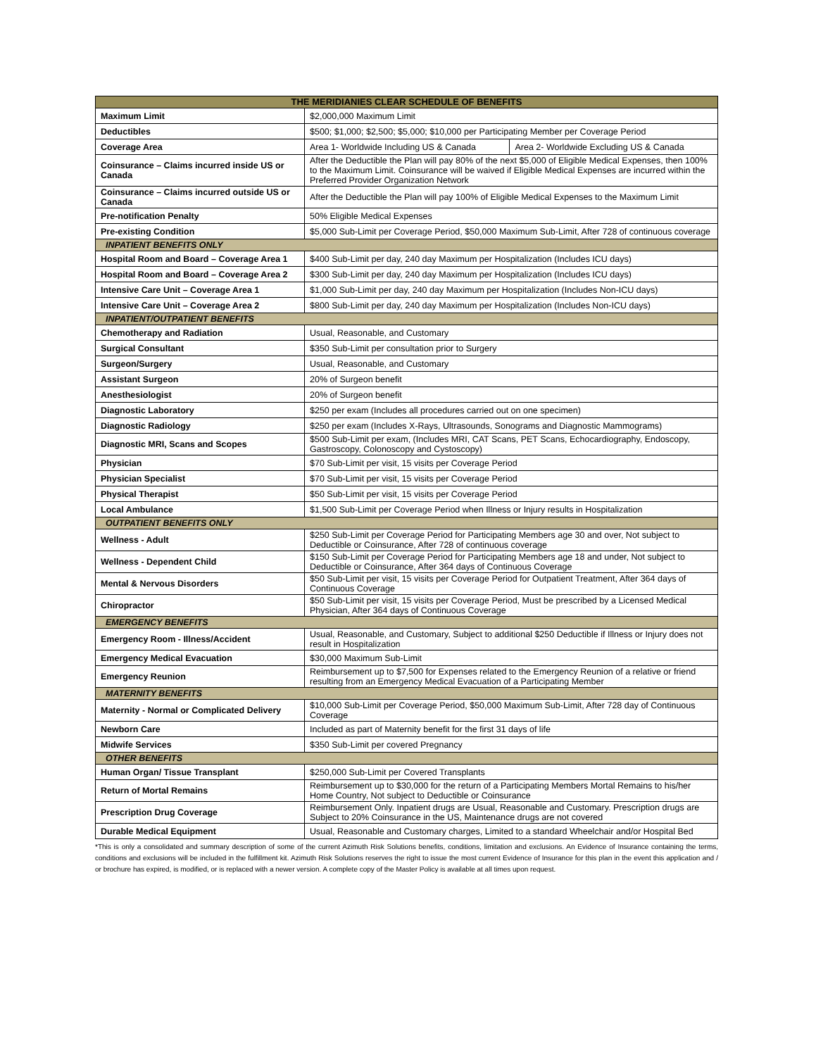| THE MERIDIANIES CLEAR SCHEDULE OF BENEFITS | | |
| --- | --- | --- |
| Maximum Limit | $2,000,000 Maximum Limit | |
| Deductibles | $500; $1,000; $2,500; $5,000; $10,000 per Participating Member per Coverage Period | |
| Coverage Area | Area 1- Worldwide Including US & Canada | Area 2- Worldwide Excluding US & Canada |
| Coinsurance – Claims incurred inside US or Canada | After the Deductible the Plan will pay 80% of the next $5,000 of Eligible Medical Expenses, then 100% to the Maximum Limit. Coinsurance will be waived if Eligible Medical Expenses are incurred within the Preferred Provider Organization Network | |
| Coinsurance – Claims incurred outside US or Canada | After the Deductible the Plan will pay 100% of Eligible Medical Expenses to the Maximum Limit | |
| Pre-notification Penalty | 50% Eligible Medical Expenses | |
| Pre-existing Condition | $5,000 Sub-Limit per Coverage Period, $50,000 Maximum Sub-Limit, After 728 of continuous coverage | |
| INPATIENT BENEFITS ONLY | | |
| Hospital Room and Board – Coverage Area 1 | $400 Sub-Limit per day, 240 day Maximum per Hospitalization (Includes ICU days) | |
| Hospital Room and Board – Coverage Area 2 | $300 Sub-Limit per day, 240 day Maximum per Hospitalization (Includes ICU days) | |
| Intensive Care Unit – Coverage Area 1 | $1,000 Sub-Limit per day, 240 day Maximum per Hospitalization (Includes Non-ICU days) | |
| Intensive Care Unit – Coverage Area 2 | $800 Sub-Limit per day, 240 day Maximum per Hospitalization (Includes Non-ICU days) | |
| INPATIENT/OUTPATIENT BENEFITS | | |
| Chemotherapy and Radiation | Usual, Reasonable, and Customary | |
| Surgical Consultant | $350 Sub-Limit per consultation prior to Surgery | |
| Surgeon/Surgery | Usual, Reasonable, and Customary | |
| Assistant Surgeon | 20% of Surgeon benefit | |
| Anesthesiologist | 20% of Surgeon benefit | |
| Diagnostic Laboratory | $250 per exam (Includes all procedures carried out on one specimen) | |
| Diagnostic Radiology | $250 per exam (Includes X-Rays, Ultrasounds, Sonograms and Diagnostic Mammograms) | |
| Diagnostic MRI, Scans and Scopes | $500 Sub-Limit per exam, (Includes MRI, CAT Scans, PET Scans, Echocardiography, Endoscopy, Gastroscopy, Colonoscopy and Cystoscopy) | |
| Physician | $70 Sub-Limit per visit, 15 visits per Coverage Period | |
| Physician Specialist | $70 Sub-Limit per visit, 15 visits per Coverage Period | |
| Physical Therapist | $50 Sub-Limit per visit, 15 visits per Coverage Period | |
| Local Ambulance | $1,500 Sub-Limit per Coverage Period when Illness or Injury results in Hospitalization | |
| OUTPATIENT BENEFITS ONLY | | |
| Wellness - Adult | $250 Sub-Limit per Coverage Period for Participating Members age 30 and over, Not subject to Deductible or Coinsurance, After 728 of continuous coverage | |
| Wellness - Dependent Child | $150 Sub-Limit per Coverage Period for Participating Members age 18 and under, Not subject to Deductible or Coinsurance, After 364 days of Continuous Coverage | |
| Mental & Nervous Disorders | $50 Sub-Limit per visit, 15 visits per Coverage Period for Outpatient Treatment, After 364 days of Continuous Coverage | |
| Chiropractor | $50 Sub-Limit per visit, 15 visits per Coverage Period, Must be prescribed by a Licensed Medical Physician, After 364 days of Continuous Coverage | |
| EMERGENCY BENEFITS | | |
| Emergency Room - Illness/Accident | Usual, Reasonable, and Customary, Subject to additional $250 Deductible if Illness or Injury does not result in Hospitalization | |
| Emergency Medical Evacuation | $30,000 Maximum Sub-Limit | |
| Emergency Reunion | Reimbursement up to $7,500 for Expenses related to the Emergency Reunion of a relative or friend resulting from an Emergency Medical Evacuation of a Participating Member | |
| MATERNITY BENEFITS | | |
| Maternity - Normal or Complicated Delivery | $10,000 Sub-Limit per Coverage Period, $50,000 Maximum Sub-Limit, After 728 day of Continuous Coverage | |
| Newborn Care | Included as part of Maternity benefit for the first 31 days of life | |
| Midwife Services | $350 Sub-Limit per covered Pregnancy | |
| OTHER BENEFITS | | |
| Human Organ/ Tissue Transplant | $250,000 Sub-Limit per Covered Transplants | |
| Return of Mortal Remains | Reimbursement up to $30,000 for the return of a Participating Members Mortal Remains to his/her Home Country, Not subject to Deductible or Coinsurance | |
| Prescription Drug Coverage | Reimbursement Only. Inpatient drugs are Usual, Reasonable and Customary. Prescription drugs are Subject to 20% Coinsurance in the US, Maintenance drugs are not covered | |
| Durable Medical Equipment | Usual, Reasonable and Customary charges, Limited to a standard Wheelchair and/or Hospital Bed | |
*This is only a consolidated and summary description of some of the current Azimuth Risk Solutions benefits, conditions, limitation and exclusions. An Evidence of Insurance containing the terms, conditions and exclusions will be included in the fulfillment kit. Azimuth Risk Solutions reserves the right to issue the most current Evidence of Insurance for this plan in the event this application and / or brochure has expired, is modified, or is replaced with a newer version. A complete copy of the Master Policy is available at all times upon request.